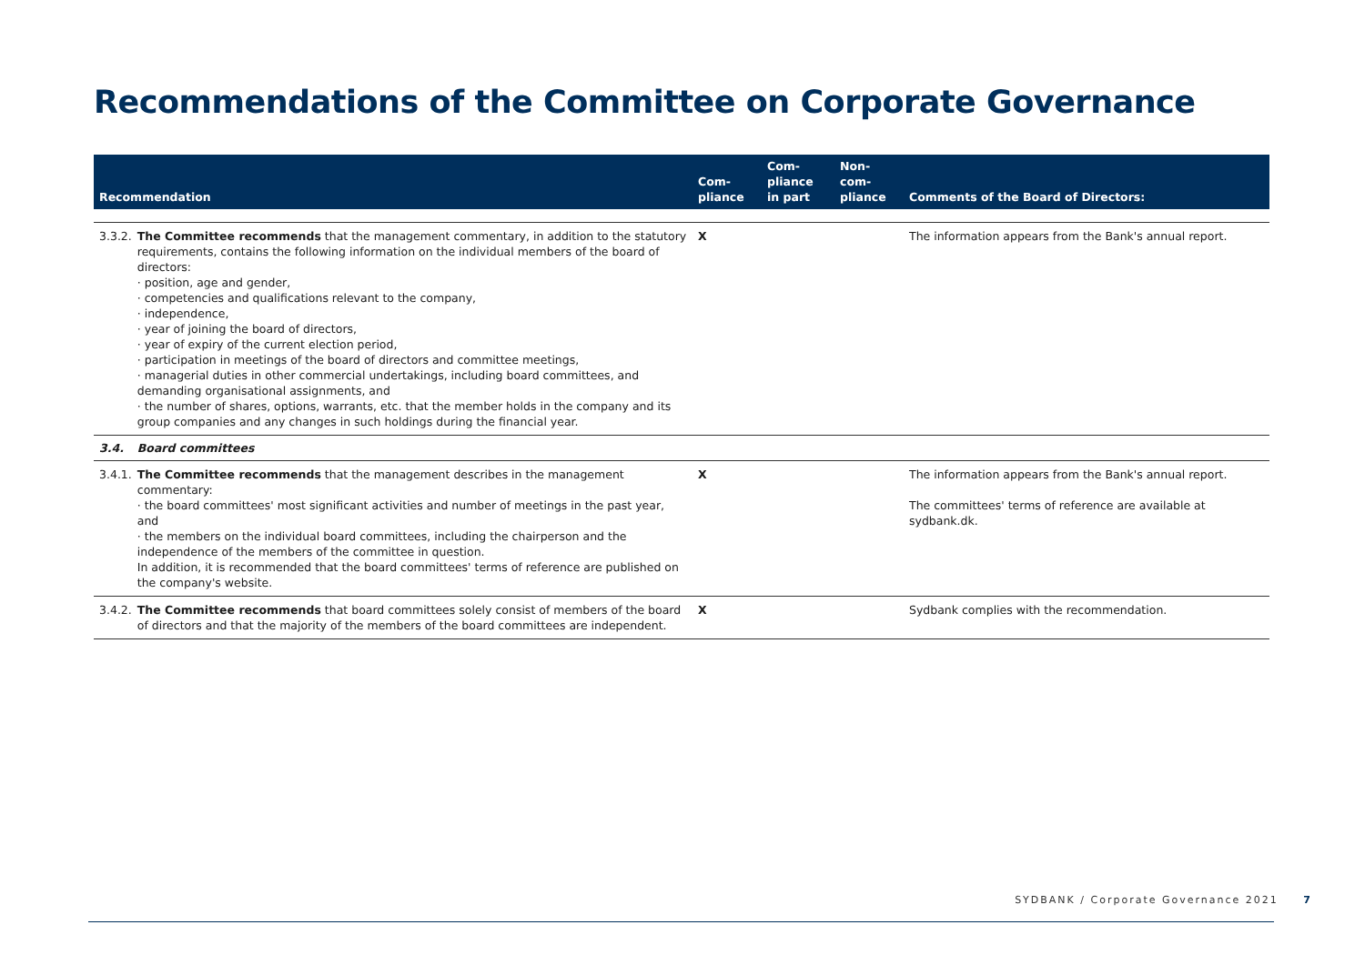Recommendations of the Committee on Corporate Governance
| Recommendation | | Com- pliance | Com- pliance in part | Non- com- pliance | Comments of the Board of Directors: |
| --- | --- | --- | --- | --- | --- |
| 3.3.2. | The Committee recommends that the management commentary, in addition to the statutory requirements, contains the following information on the individual members of the board of directors: · position, age and gender, · competencies and qualifications relevant to the company, · independence, · year of joining the board of directors, · year of expiry of the current election period, · participation in meetings of the board of directors and committee meetings, · managerial duties in other commercial undertakings, including board committees, and demanding organisational assignments, and · the number of shares, options, warrants, etc. that the member holds in the company and its group companies and any changes in such holdings during the financial year. | X | | | The information appears from the Bank's annual report. |
| 3.4. | Board committees | | | | |
| 3.4.1. | The Committee recommends that the management describes in the management commentary: · the board committees' most significant activities and number of meetings in the past year, and · the members on the individual board committees, including the chairperson and the independence of the members of the committee in question. In addition, it is recommended that the board committees' terms of reference are published on the company's website. | X | | | The information appears from the Bank's annual report. The committees' terms of reference are available at sydbank.dk. |
| 3.4.2. | The Committee recommends that board committees solely consist of members of the board of directors and that the majority of the members of the board committees are independent. | X | | | Sydbank complies with the recommendation. |
SYDBANK / Corporate Governance 2021 7